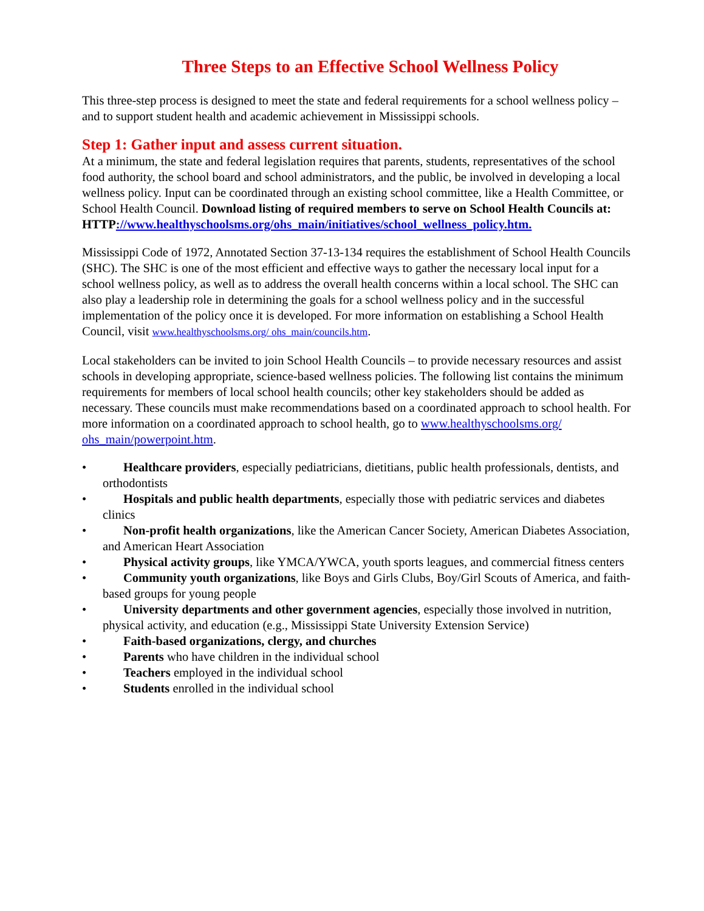Three Steps to an Effective School Wellness Policy
This three-step process is designed to meet the state and federal requirements for a school wellness policy – and to support student health and academic achievement in Mississippi schools.
Step 1: Gather input and assess current situation.
At a minimum, the state and federal legislation requires that parents, students, representatives of the school food authority, the school board and school administrators, and the public, be involved in developing a local wellness policy. Input can be coordinated through an existing school committee, like a Health Committee, or School Health Council. Download listing of required members to serve on School Health Councils at: HTTP://www.healthyschoolsms.org/ohs_main/initiatives/school_wellness_policy.htm.
Mississippi Code of 1972, Annotated Section 37-13-134 requires the establishment of School Health Councils (SHC). The SHC is one of the most efficient and effective ways to gather the necessary local input for a school wellness policy, as well as to address the overall health concerns within a local school. The SHC can also play a leadership role in determining the goals for a school wellness policy and in the successful implementation of the policy once it is developed. For more information on establishing a School Health Council, visit www.healthyschoolsms.org/ ohs_main/councils.htm.
Local stakeholders can be invited to join School Health Councils – to provide necessary resources and assist schools in developing appropriate, science-based wellness policies. The following list contains the minimum requirements for members of local school health councils; other key stakeholders should be added as necessary. These councils must make recommendations based on a coordinated approach to school health. For more information on a coordinated approach to school health, go to www.healthyschoolsms.org/ ohs_main/powerpoint.htm.
• Healthcare providers, especially pediatricians, dietitians, public health professionals, dentists, and orthodontists
• Hospitals and public health departments, especially those with pediatric services and diabetes clinics
• Non-profit health organizations, like the American Cancer Society, American Diabetes Association, and American Heart Association
• Physical activity groups, like YMCA/YWCA, youth sports leagues, and commercial fitness centers
• Community youth organizations, like Boys and Girls Clubs, Boy/Girl Scouts of America, and faith-based groups for young people
• University departments and other government agencies, especially those involved in nutrition, physical activity, and education (e.g., Mississippi State University Extension Service)
• Faith-based organizations, clergy, and churches
• Parents who have children in the individual school
• Teachers employed in the individual school
• Students enrolled in the individual school